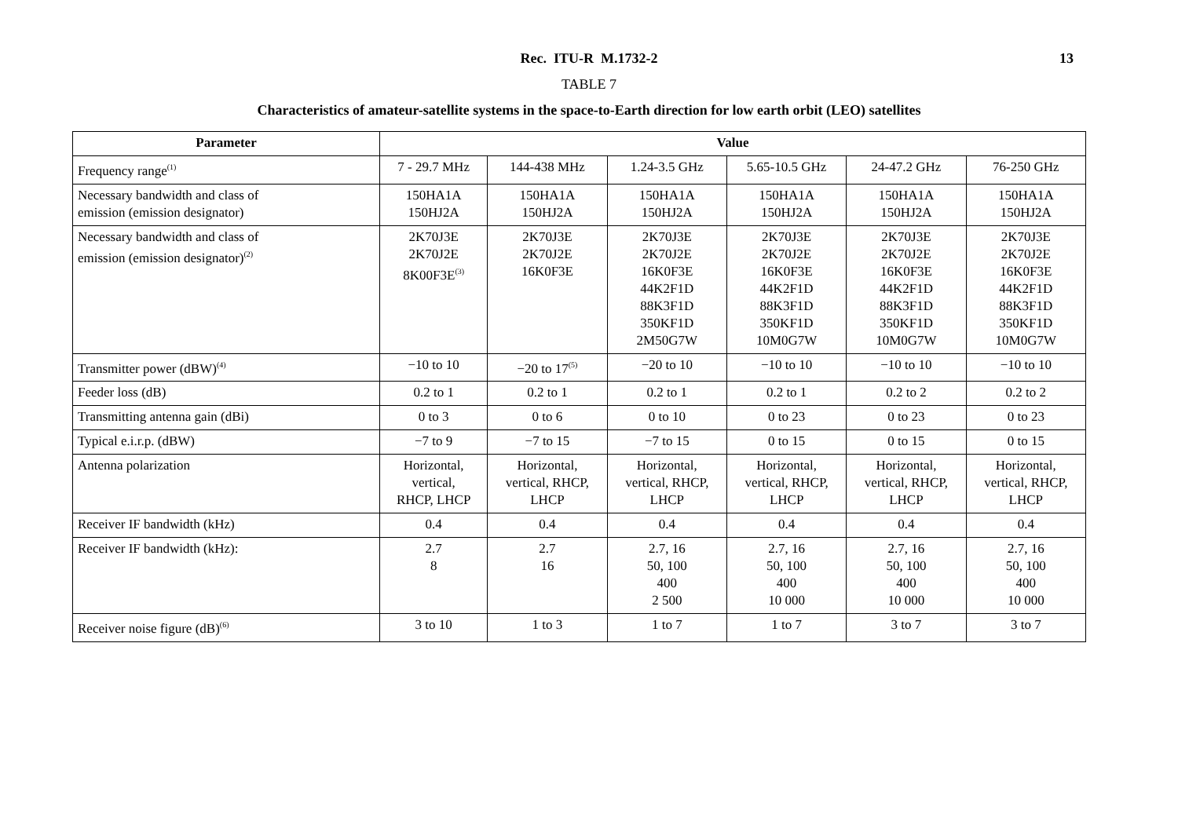Rec. ITU-R M.1732-2 13
TABLE 7
Characteristics of amateur-satellite systems in the space-to-Earth direction for low earth orbit (LEO) satellites
| Parameter | Value | | | | | |
| --- | --- | --- | --- | --- | --- | --- |
| Frequency range<sup>(1)</sup> | 7 - 29.7 MHz | 144-438 MHz | 1.24-3.5 GHz | 5.65-10.5 GHz | 24-47.2 GHz | 76-250 GHz |
| Necessary bandwidth and class of emission (emission designator) | 150HA1A 150HJ2A | 150HA1A 150HJ2A | 150HA1A 150HJ2A | 150HA1A 150HJ2A | 150HA1A 150HJ2A | 150HA1A 150HJ2A |
| Necessary bandwidth and class of emission (emission designator)<sup>(2)</sup> | 2K70J3E 2K70J2E 8K00F3E<sup>(3)</sup> | 2K70J3E 2K70J2E 16K0F3E | 2K70J3E 2K70J2E 16K0F3E 44K2F1D 88K3F1D 350KF1D 2M50G7W | 2K70J3E 2K70J2E 16K0F3E 44K2F1D 88K3F1D 350KF1D 10M0G7W | 2K70J3E 2K70J2E 16K0F3E 44K2F1D 88K3F1D 350KF1D 10M0G7W | 2K70J3E 2K70J2E 16K0F3E 44K2F1D 88K3F1D 350KF1D 10M0G7W |
| Transmitter power (dBW)<sup>(4)</sup> | −10 to 10 | −20 to 17<sup>(5)</sup> | −20 to 10 | −10 to 10 | −10 to 10 | −10 to 10 |
| Feeder loss (dB) | 0.2 to 1 | 0.2 to 1 | 0.2 to 1 | 0.2 to 1 | 0.2 to 2 | 0.2 to 2 |
| Transmitting antenna gain (dBi) | 0 to 3 | 0 to 6 | 0 to 10 | 0 to 23 | 0 to 23 | 0 to 23 |
| Typical e.i.r.p. (dBW) | −7 to 9 | −7 to 15 | −7 to 15 | 0 to 15 | 0 to 15 | 0 to 15 |
| Antenna polarization | Horizontal, vertical, RHCP, LHCP | Horizontal, vertical, RHCP, LHCP | Horizontal, vertical, RHCP, LHCP | Horizontal, vertical, RHCP, LHCP | Horizontal, vertical, RHCP, LHCP | Horizontal, vertical, RHCP, LHCP |
| Receiver IF bandwidth (kHz) | 0.4 | 0.4 | 0.4 | 0.4 | 0.4 | 0.4 |
| Receiver IF bandwidth (kHz): | 2.7 8 | 2.7 16 | 2.7, 16 50, 100 400 2 500 | 2.7, 16 50, 100 400 10 000 | 2.7, 16 50, 100 400 10 000 | 2.7, 16 50, 100 400 10 000 |
| Receiver noise figure (dB)<sup>(6)</sup> | 3 to 10 | 1 to 3 | 1 to 7 | 1 to 7 | 3 to 7 | 3 to 7 |